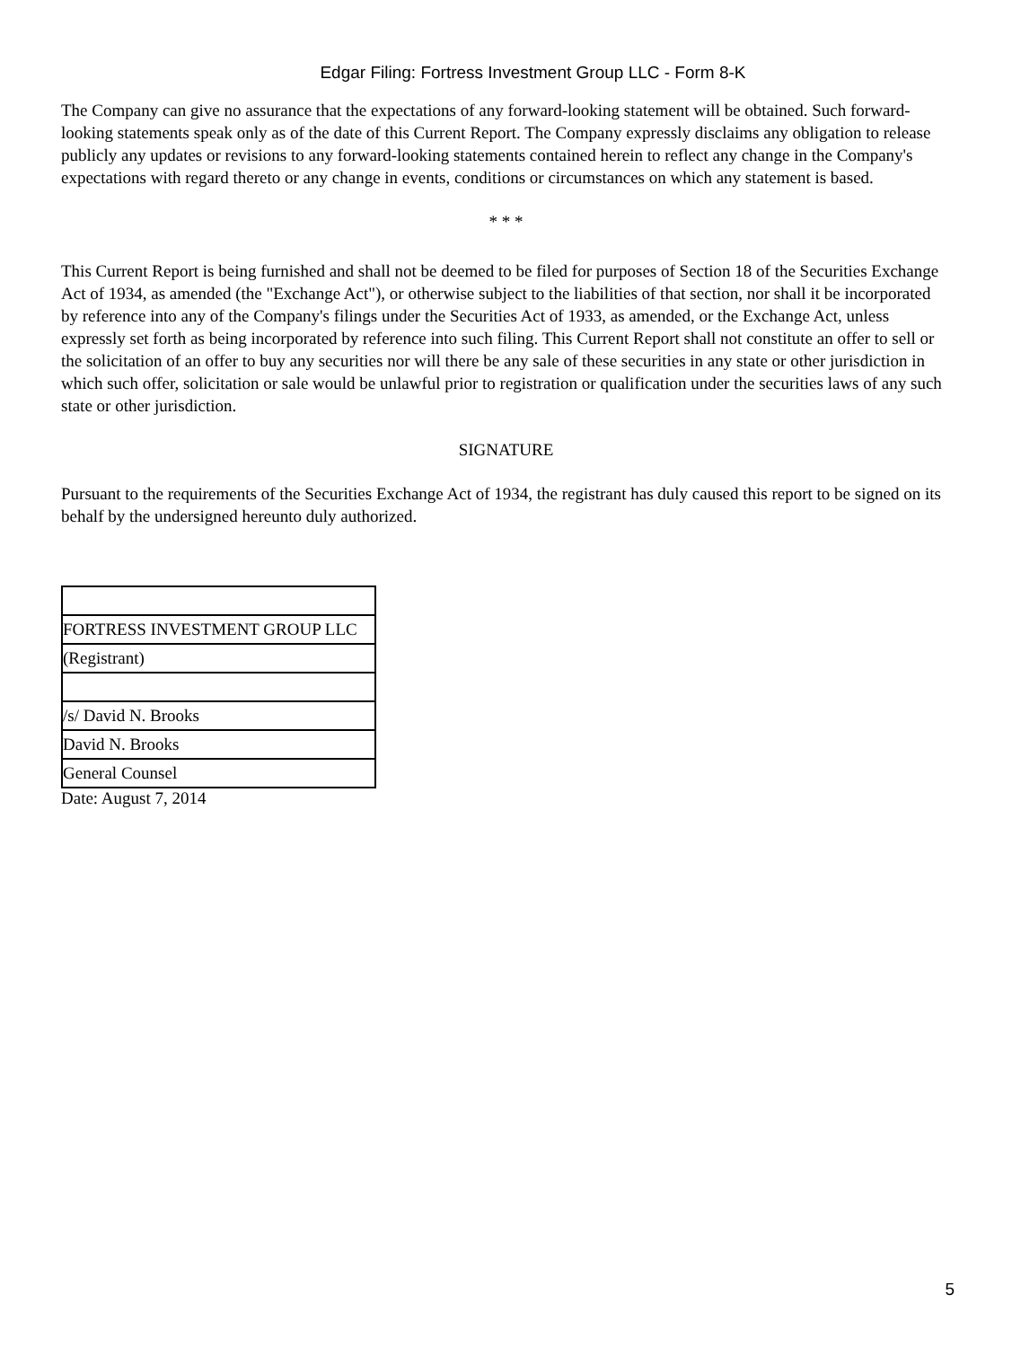Edgar Filing: Fortress Investment Group LLC - Form 8-K
The Company can give no assurance that the expectations of any forward-looking statement will be obtained. Such forward-looking statements speak only as of the date of this Current Report. The Company expressly disclaims any obligation to release publicly any updates or revisions to any forward-looking statements contained herein to reflect any change in the Company's expectations with regard thereto or any change in events, conditions or circumstances on which any statement is based.
* * *
This Current Report is being furnished and shall not be deemed to be filed for purposes of Section 18 of the Securities Exchange Act of 1934, as amended (the "Exchange Act"), or otherwise subject to the liabilities of that section, nor shall it be incorporated by reference into any of the Company's filings under the Securities Act of 1933, as amended, or the Exchange Act, unless expressly set forth as being incorporated by reference into such filing. This Current Report shall not constitute an offer to sell or the solicitation of an offer to buy any securities nor will there be any sale of these securities in any state or other jurisdiction in which such offer, solicitation or sale would be unlawful prior to registration or qualification under the securities laws of any such state or other jurisdiction.
SIGNATURE
Pursuant to the requirements of the Securities Exchange Act of 1934, the registrant has duly caused this report to be signed on its behalf by the undersigned hereunto duly authorized.
| FORTRESS INVESTMENT GROUP LLC |
| (Registrant) |
| /s/ David N. Brooks |
| David N. Brooks |
| General Counsel |
Date: August 7, 2014
5